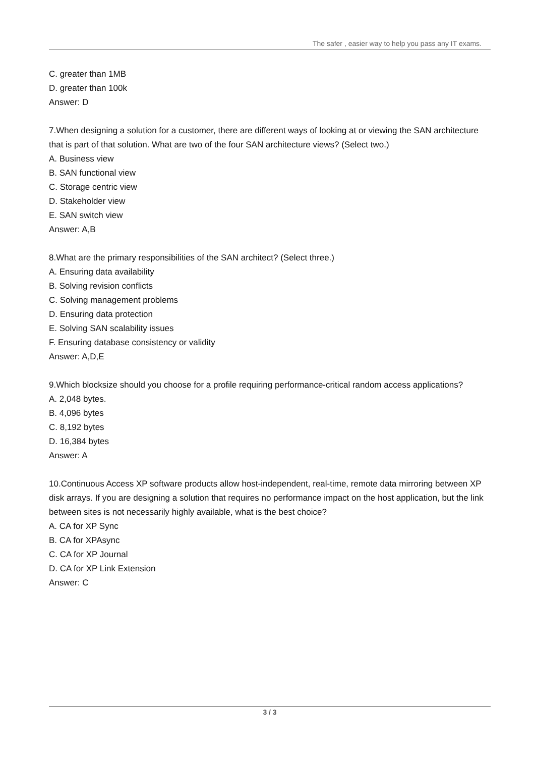The safer , easier way to help you pass any IT exams.
C. greater than 1MB
D. greater than 100k
Answer: D
7.When designing a solution for a customer, there are different ways of looking at or viewing the SAN architecture that is part of that solution. What are two of the four SAN architecture views? (Select two.)
A. Business view
B. SAN functional view
C. Storage centric view
D. Stakeholder view
E. SAN switch view
Answer: A,B
8.What are the primary responsibilities of the SAN architect? (Select three.)
A. Ensuring data availability
B. Solving revision conflicts
C. Solving management problems
D. Ensuring data protection
E. Solving SAN scalability issues
F. Ensuring database consistency or validity
Answer: A,D,E
9.Which blocksize should you choose for a profile requiring performance-critical random access applications?
A. 2,048 bytes.
B. 4,096 bytes
C. 8,192 bytes
D. 16,384 bytes
Answer: A
10.Continuous Access XP software products allow host-independent, real-time, remote data mirroring between XP disk arrays. If you are designing a solution that requires no performance impact on the host application, but the link between sites is not necessarily highly available, what is the best choice?
A. CA for XP Sync
B. CA for XPAsync
C. CA for XP Journal
D. CA for XP Link Extension
Answer: C
3 / 3